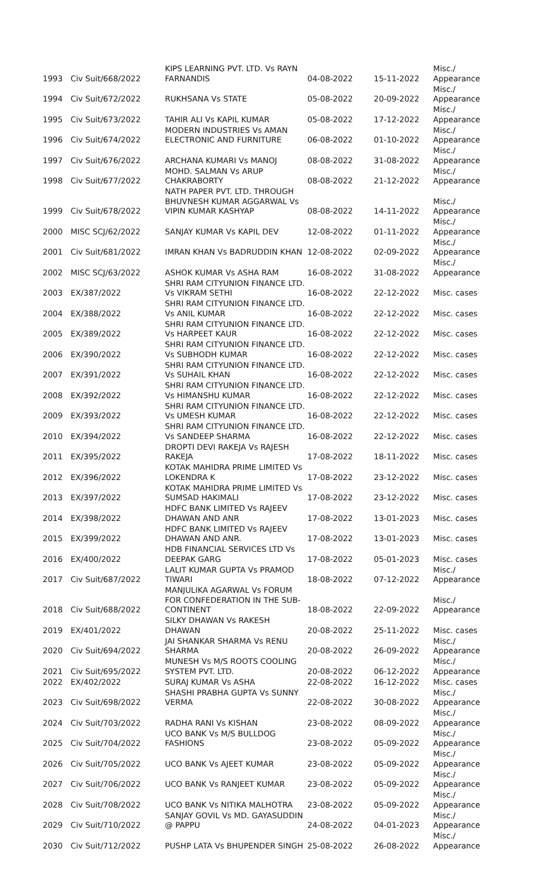| 1993 | Civ Suit/668/2022 | KIPS LEARNING PVT. LTD. Vs RAYN FARNANDIS | 04-08-2022 | 15-11-2022 | Misc./ Appearance |
| 1994 | Civ Suit/672/2022 | RUKHSANA Vs STATE | 05-08-2022 | 20-09-2022 | Misc./ Appearance |
| 1995 | Civ Suit/673/2022 | TAHIR ALI Vs KAPIL KUMAR | 05-08-2022 | 17-12-2022 | Misc./ Appearance |
| 1996 | Civ Suit/674/2022 | MODERN INDUSTRIES Vs AMAN ELECTRONIC AND FURNITURE | 06-08-2022 | 01-10-2022 | Misc./ Appearance |
| 1997 | Civ Suit/676/2022 | ARCHANA KUMARI Vs MANOJ | 08-08-2022 | 31-08-2022 | Misc./ Appearance |
| 1998 | Civ Suit/677/2022 | MOHD. SALMAN Vs ARUP CHAKRABORTY | 08-08-2022 | 21-12-2022 | Misc./ Appearance |
| 1999 | Civ Suit/678/2022 | NATH PAPER PVT. LTD. THROUGH BHUVNESH KUMAR AGGARWAL Vs VIPIN KUMAR KASHYAP | 08-08-2022 | 14-11-2022 | Misc./ Appearance |
| 2000 | MISC SCJ/62/2022 | SANJAY KUMAR Vs KAPIL DEV | 12-08-2022 | 01-11-2022 | Misc./ Appearance |
| 2001 | Civ Suit/681/2022 | IMRAN KHAN Vs BADRUDDIN KHAN | 12-08-2022 | 02-09-2022 | Misc./ Appearance |
| 2002 | MISC SCJ/63/2022 | ASHOK KUMAR Vs ASHA RAM | 16-08-2022 | 31-08-2022 | Misc./ Appearance |
| 2003 | EX/387/2022 | SHRI RAM CITYUNION FINANCE LTD. Vs VIKRAM SETHI | 16-08-2022 | 22-12-2022 | Misc. cases |
| 2004 | EX/388/2022 | SHRI RAM CITYUNION FINANCE LTD. Vs ANIL KUMAR | 16-08-2022 | 22-12-2022 | Misc. cases |
| 2005 | EX/389/2022 | SHRI RAM CITYUNION FINANCE LTD. Vs HARPEET KAUR | 16-08-2022 | 22-12-2022 | Misc. cases |
| 2006 | EX/390/2022 | SHRI RAM CITYUNION FINANCE LTD. Vs SUBHODH KUMAR | 16-08-2022 | 22-12-2022 | Misc. cases |
| 2007 | EX/391/2022 | SHRI RAM CITYUNION FINANCE LTD. Vs SUHAIL KHAN | 16-08-2022 | 22-12-2022 | Misc. cases |
| 2008 | EX/392/2022 | SHRI RAM CITYUNION FINANCE LTD. Vs HIMANSHU KUMAR | 16-08-2022 | 22-12-2022 | Misc. cases |
| 2009 | EX/393/2022 | SHRI RAM CITYUNION FINANCE LTD. Vs UMESH KUMAR | 16-08-2022 | 22-12-2022 | Misc. cases |
| 2010 | EX/394/2022 | SHRI RAM CITYUNION FINANCE LTD. Vs SANDEEP SHARMA | 16-08-2022 | 22-12-2022 | Misc. cases |
| 2011 | EX/395/2022 | DROPTI DEVI RAKEJA Vs RAJESH RAKEJA | 17-08-2022 | 18-11-2022 | Misc. cases |
| 2012 | EX/396/2022 | KOTAK MAHIDRA PRIME LIMITED Vs LOKENDRA K | 17-08-2022 | 23-12-2022 | Misc. cases |
| 2013 | EX/397/2022 | KOTAK MAHIDRA PRIME LIMITED Vs SUMSAD HAKIMALI | 17-08-2022 | 23-12-2022 | Misc. cases |
| 2014 | EX/398/2022 | HDFC BANK LIMITED Vs RAJEEV DHAWAN AND ANR | 17-08-2022 | 13-01-2023 | Misc. cases |
| 2015 | EX/399/2022 | HDFC BANK LIMITED Vs RAJEEV DHAWAN AND ANR. | 17-08-2022 | 13-01-2023 | Misc. cases |
| 2016 | EX/400/2022 | HDB FINANCIAL SERVICES LTD Vs DEEPAK GARG | 17-08-2022 | 05-01-2023 | Misc. cases |
| 2017 | Civ Suit/687/2022 | LALIT KUMAR GUPTA Vs PRAMOD TIWARI | 18-08-2022 | 07-12-2022 | Misc./ Appearance |
| 2018 | Civ Suit/688/2022 | MANJULIKA AGARWAL Vs FORUM FOR CONFEDERATION IN THE SUB-CONTINENT | 18-08-2022 | 22-09-2022 | Misc./ Appearance |
| 2019 | EX/401/2022 | SILKY DHAWAN Vs RAKESH DHAWAN | 20-08-2022 | 25-11-2022 | Misc. cases |
| 2020 | Civ Suit/694/2022 | JAI SHANKAR SHARMA Vs RENU SHARMA | 20-08-2022 | 26-09-2022 | Misc./ Appearance |
| 2021 | Civ Suit/695/2022 | MUNESH Vs M/S ROOTS COOLING SYSTEM PVT. LTD. | 20-08-2022 | 06-12-2022 | Misc./ Appearance |
| 2022 | EX/402/2022 | SURAJ KUMAR Vs ASHA | 22-08-2022 | 16-12-2022 | Misc. cases |
| 2023 | Civ Suit/698/2022 | SHASHI PRABHA GUPTA Vs SUNNY VERMA | 22-08-2022 | 30-08-2022 | Misc./ Appearance |
| 2024 | Civ Suit/703/2022 | RADHA RANI Vs KISHAN | 23-08-2022 | 08-09-2022 | Misc./ Appearance |
| 2025 | Civ Suit/704/2022 | UCO BANK Vs M/S BULLDOG FASHIONS | 23-08-2022 | 05-09-2022 | Misc./ Appearance |
| 2026 | Civ Suit/705/2022 | UCO BANK Vs AJEET KUMAR | 23-08-2022 | 05-09-2022 | Misc./ Appearance |
| 2027 | Civ Suit/706/2022 | UCO BANK Vs RANJEET KUMAR | 23-08-2022 | 05-09-2022 | Misc./ Appearance |
| 2028 | Civ Suit/708/2022 | UCO BANK Vs NITIKA MALHOTRA | 23-08-2022 | 05-09-2022 | Misc./ Appearance |
| 2029 | Civ Suit/710/2022 | SANJAY GOVIL Vs MD. GAYASUDDIN @ PAPPU | 24-08-2022 | 04-01-2023 | Misc./ Appearance |
| 2030 | Civ Suit/712/2022 | PUSHP LATA Vs BHUPENDER SINGH | 25-08-2022 | 26-08-2022 | Misc./ Appearance |